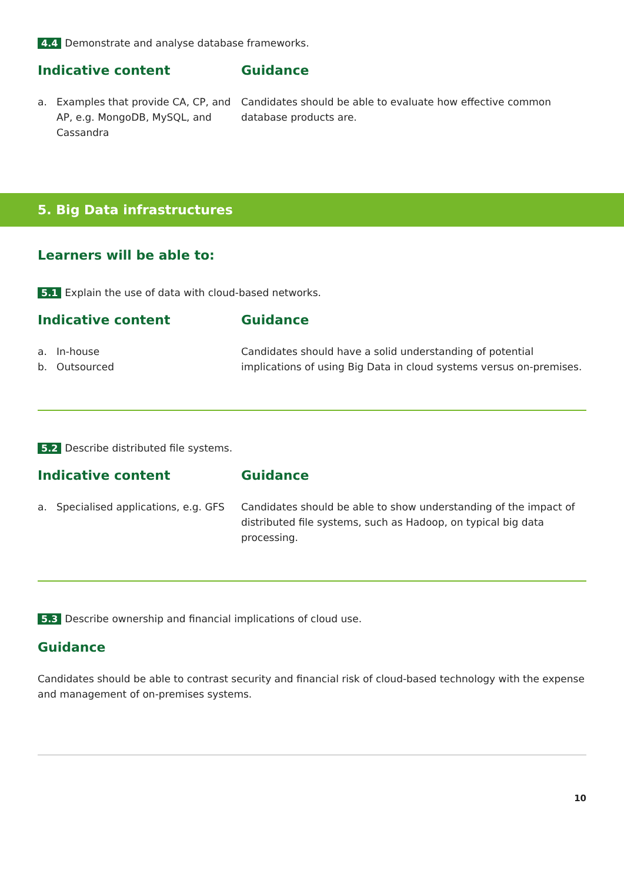4.4 Demonstrate and analyse database frameworks.
Indicative content
a. Examples that provide CA, CP, and AP, e.g. MongoDB, MySQL, and Cassandra
Guidance
Candidates should be able to evaluate how effective common database products are.
5. Big Data infrastructures
Learners will be able to:
5.1 Explain the use of data with cloud-based networks.
Indicative content
a. In-house
b. Outsourced
Guidance
Candidates should have a solid understanding of potential implications of using Big Data in cloud systems versus on-premises.
5.2 Describe distributed file systems.
Indicative content
a. Specialised applications, e.g. GFS
Guidance
Candidates should be able to show understanding of the impact of distributed file systems, such as Hadoop, on typical big data processing.
5.3 Describe ownership and financial implications of cloud use.
Guidance
Candidates should be able to contrast security and financial risk of cloud-based technology with the expense and management of on-premises systems.
10